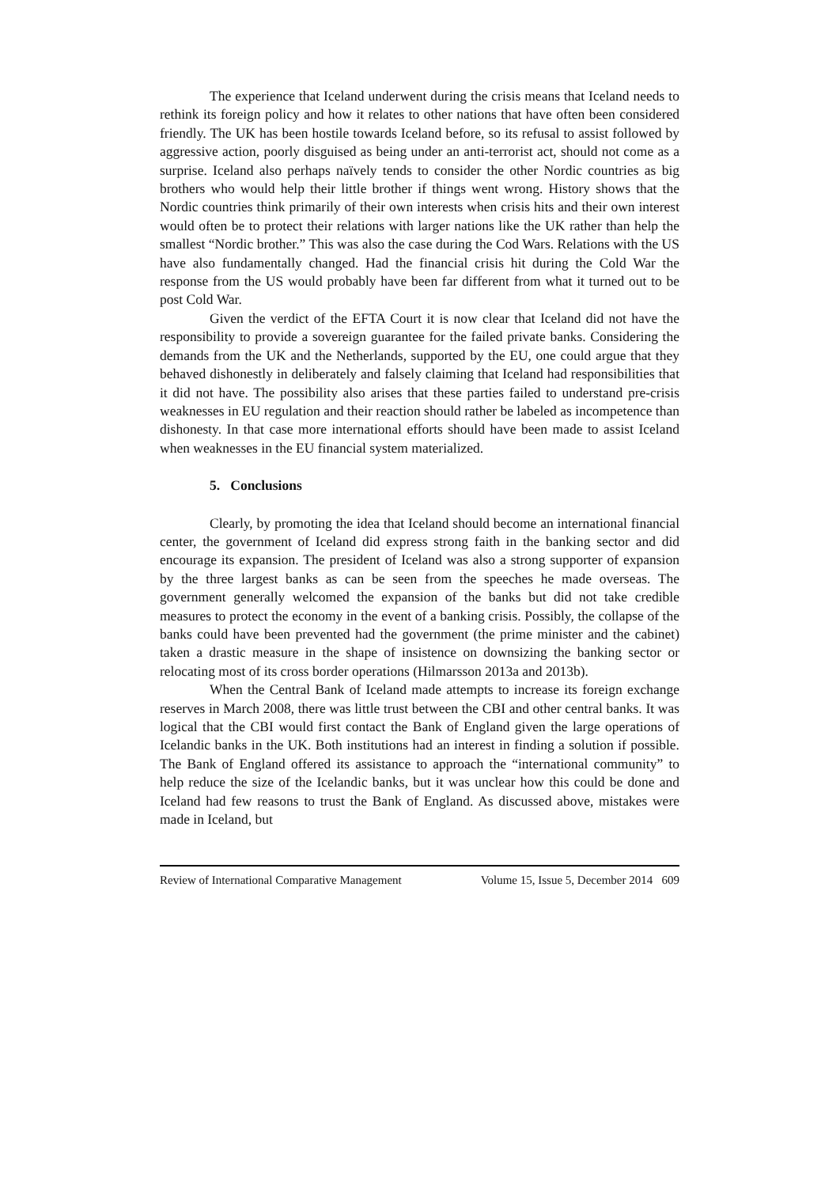The experience that Iceland underwent during the crisis means that Iceland needs to rethink its foreign policy and how it relates to other nations that have often been considered friendly. The UK has been hostile towards Iceland before, so its refusal to assist followed by aggressive action, poorly disguised as being under an anti-terrorist act, should not come as a surprise. Iceland also perhaps naïvely tends to consider the other Nordic countries as big brothers who would help their little brother if things went wrong. History shows that the Nordic countries think primarily of their own interests when crisis hits and their own interest would often be to protect their relations with larger nations like the UK rather than help the smallest “Nordic brother.” This was also the case during the Cod Wars. Relations with the US have also fundamentally changed. Had the financial crisis hit during the Cold War the response from the US would probably have been far different from what it turned out to be post Cold War.
Given the verdict of the EFTA Court it is now clear that Iceland did not have the responsibility to provide a sovereign guarantee for the failed private banks. Considering the demands from the UK and the Netherlands, supported by the EU, one could argue that they behaved dishonestly in deliberately and falsely claiming that Iceland had responsibilities that it did not have. The possibility also arises that these parties failed to understand pre-crisis weaknesses in EU regulation and their reaction should rather be labeled as incompetence than dishonesty. In that case more international efforts should have been made to assist Iceland when weaknesses in the EU financial system materialized.
5. Conclusions
Clearly, by promoting the idea that Iceland should become an international financial center, the government of Iceland did express strong faith in the banking sector and did encourage its expansion. The president of Iceland was also a strong supporter of expansion by the three largest banks as can be seen from the speeches he made overseas. The government generally welcomed the expansion of the banks but did not take credible measures to protect the economy in the event of a banking crisis. Possibly, the collapse of the banks could have been prevented had the government (the prime minister and the cabinet) taken a drastic measure in the shape of insistence on downsizing the banking sector or relocating most of its cross border operations (Hilmarsson 2013a and 2013b).
When the Central Bank of Iceland made attempts to increase its foreign exchange reserves in March 2008, there was little trust between the CBI and other central banks. It was logical that the CBI would first contact the Bank of England given the large operations of Icelandic banks in the UK. Both institutions had an interest in finding a solution if possible. The Bank of England offered its assistance to approach the “international community” to help reduce the size of the Icelandic banks, but it was unclear how this could be done and Iceland had few reasons to trust the Bank of England. As discussed above, mistakes were made in Iceland, but
Review of International Comparative Management Volume 15, Issue 5, December 2014 609